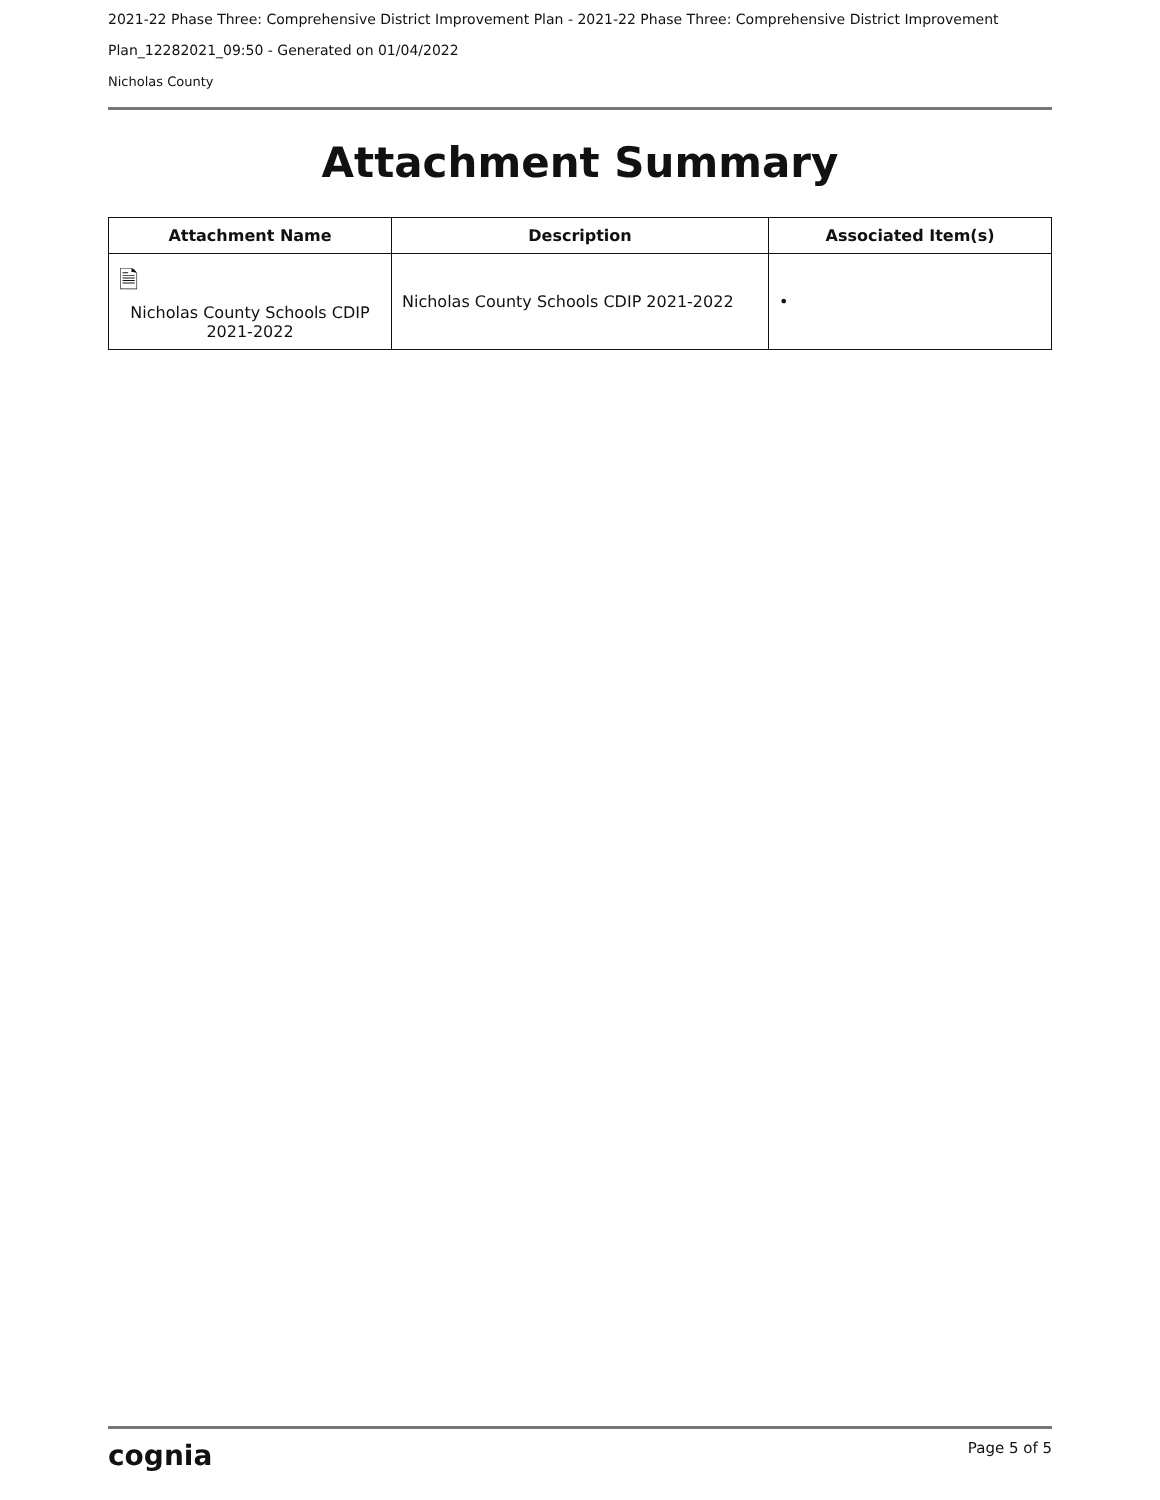2021-22 Phase Three: Comprehensive District Improvement Plan - 2021-22 Phase Three: Comprehensive District Improvement
Plan_12282021_09:50 - Generated on 01/04/2022
Nicholas County
Attachment Summary
| Attachment Name | Description | Associated Item(s) |
| --- | --- | --- |
| 🗎 Nicholas County Schools CDIP 2021-2022 | Nicholas County Schools CDIP 2021-2022 | • |
cognia Page 5 of 5